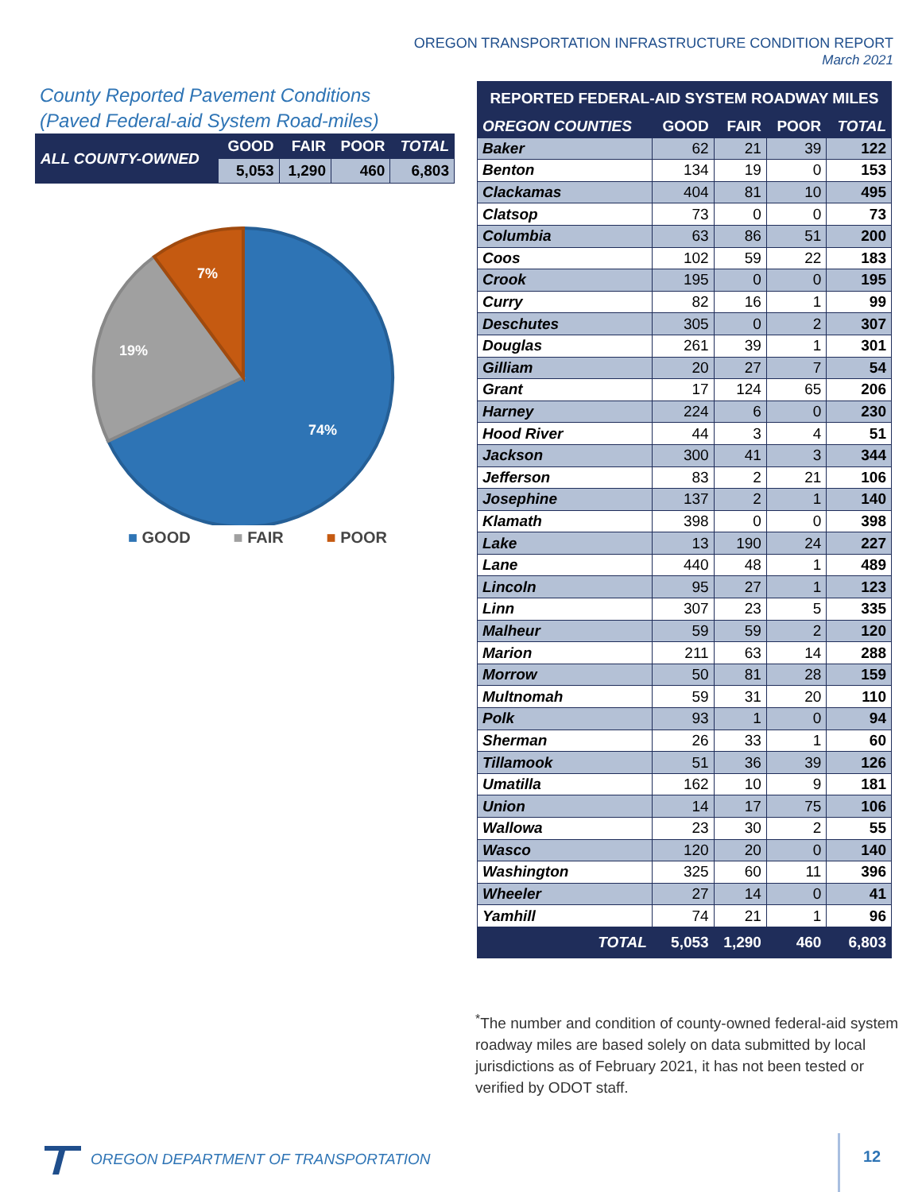OREGON TRANSPORTATION INFRASTRUCTURE CONDITION REPORT
March 2021
County Reported Pavement Conditions
(Paved Federal-aid System Road-miles)
| ALL COUNTY-OWNED | GOOD | FAIR | POOR | TOTAL |
| --- | --- | --- | --- | --- |
| | 5,053 | 1,290 | 460 | 6,803 |
74%
19%
7%
■ GOOD ■ FAIR ■ POOR
| REPORTED FEDERAL-AID SYSTEM ROADWAY MILES | | | | |
| --- | --- | --- | --- | --- |
| OREGON COUNTIES | GOOD | FAIR | POOR | TOTAL |
| Baker | 62 | 21 | 39 | 122 |
| Benton | 134 | 19 | 0 | 153 |
| Clackamas | 404 | 81 | 10 | 495 |
| Clatsop | 73 | 0 | 0 | 73 |
| Columbia | 63 | 86 | 51 | 200 |
| Coos | 102 | 59 | 22 | 183 |
| Crook | 195 | 0 | 0 | 195 |
| Curry | 82 | 16 | 1 | 99 |
| Deschutes | 305 | 0 | 2 | 307 |
| Douglas | 261 | 39 | 1 | 301 |
| Gilliam | 20 | 27 | 7 | 54 |
| Grant | 17 | 124 | 65 | 206 |
| Harney | 224 | 6 | 0 | 230 |
| Hood River | 44 | 3 | 4 | 51 |
| Jackson | 300 | 41 | 3 | 344 |
| Jefferson | 83 | 2 | 21 | 106 |
| Josephine | 137 | 2 | 1 | 140 |
| Klamath | 398 | 0 | 0 | 398 |
| Lake | 13 | 190 | 24 | 227 |
| Lane | 440 | 48 | 1 | 489 |
| Lincoln | 95 | 27 | 1 | 123 |
| Linn | 307 | 23 | 5 | 335 |
| Malheur | 59 | 59 | 2 | 120 |
| Marion | 211 | 63 | 14 | 288 |
| Morrow | 50 | 81 | 28 | 159 |
| Multnomah | 59 | 31 | 20 | 110 |
| Polk | 93 | 1 | 0 | 94 |
| Sherman | 26 | 33 | 1 | 60 |
| Tillamook | 51 | 36 | 39 | 126 |
| Umatilla | 162 | 10 | 9 | 181 |
| Union | 14 | 17 | 75 | 106 |
| Wallowa | 23 | 30 | 2 | 55 |
| Wasco | 120 | 20 | 0 | 140 |
| Washington | 325 | 60 | 11 | 396 |
| Wheeler | 27 | 14 | 0 | 41 |
| Yamhill | 74 | 21 | 1 | 96 |
| TOTAL | 5,053 | 1,290 | 460 | 6,803 |
<sup>*</sup> The number and condition of county-owned federal-aid system roadway miles are based solely on data submitted by local jurisdictions as of February 2021, it has not been tested or verified by ODOT staff.
OREGON DEPARTMENT OF TRANSPORTATION
12